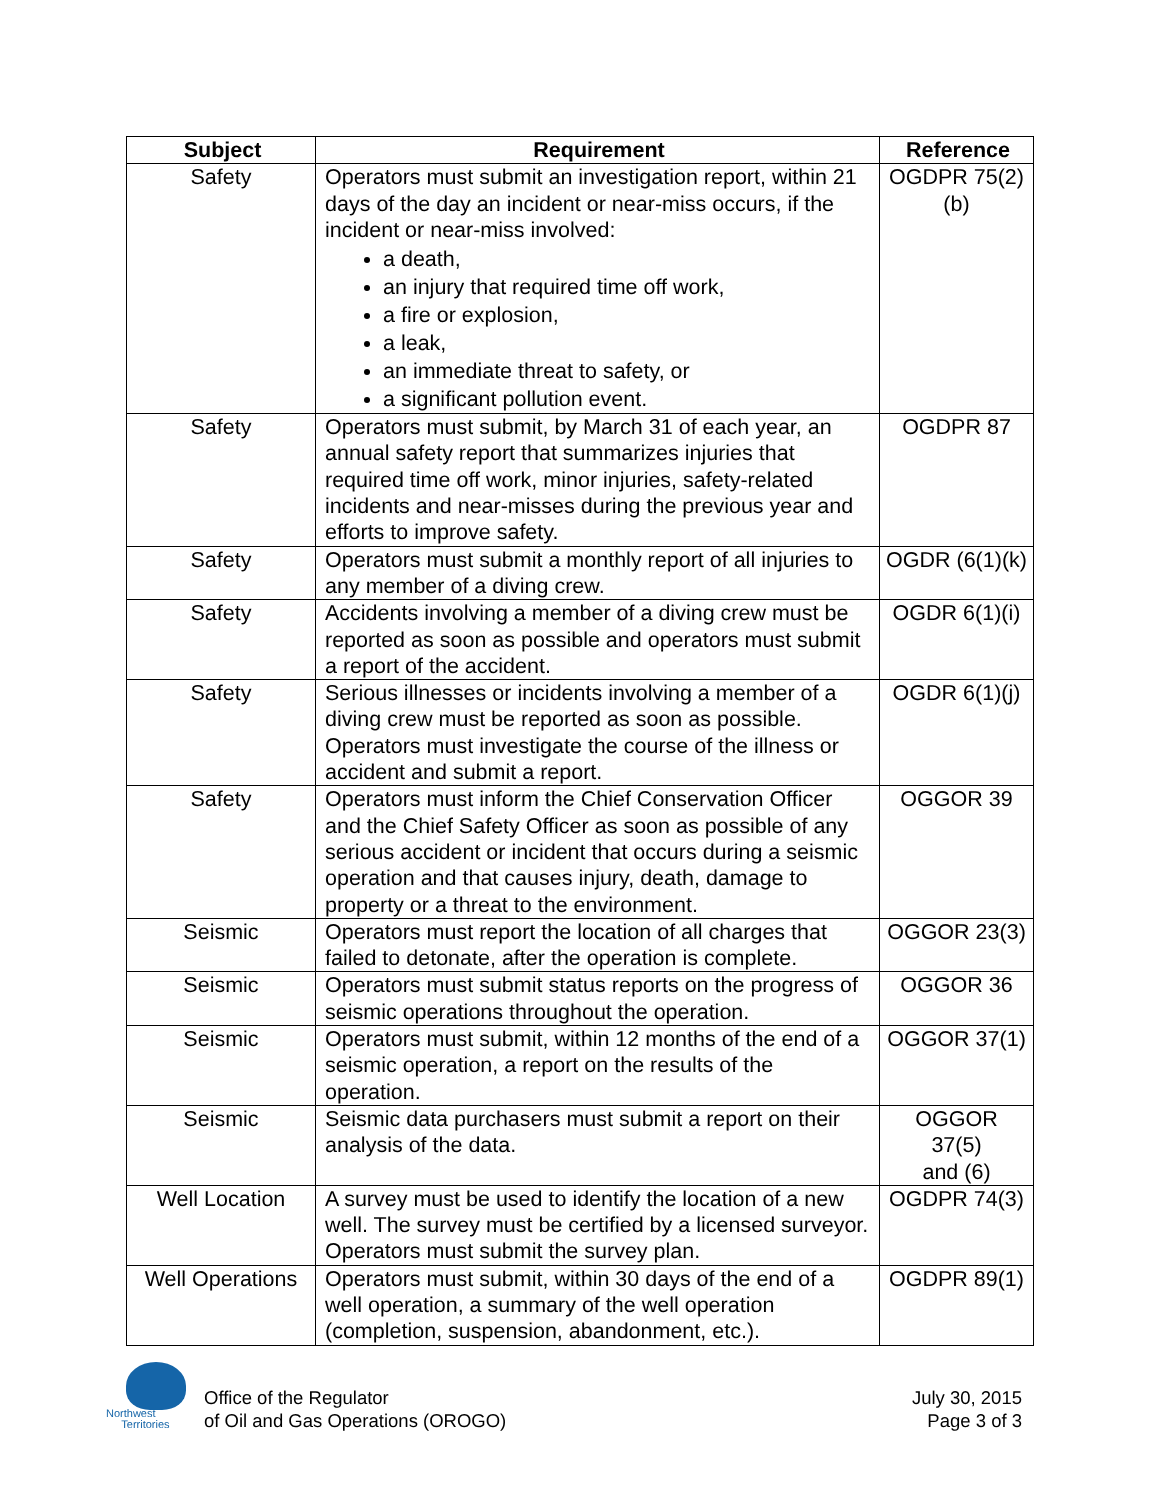| Subject | Requirement | Reference |
| --- | --- | --- |
| Safety | Operators must submit an investigation report, within 21 days of the day an incident or near-miss occurs, if the incident or near-miss involved: a death, an injury that required time off work, a fire or explosion, a leak, an immediate threat to safety, or a significant pollution event. | OGDPR 75(2)(b) |
| Safety | Operators must submit, by March 31 of each year, an annual safety report that summarizes injuries that required time off work, minor injuries, safety-related incidents and near-misses during the previous year and efforts to improve safety. | OGDPR 87 |
| Safety | Operators must submit a monthly report of all injuries to any member of a diving crew. | OGDR (6(1)(k) |
| Safety | Accidents involving a member of a diving crew must be reported as soon as possible and operators must submit a report of the accident. | OGDR 6(1)(i) |
| Safety | Serious illnesses or incidents involving a member of a diving crew must be reported as soon as possible. Operators must investigate the course of the illness or accident and submit a report. | OGDR 6(1)(j) |
| Safety | Operators must inform the Chief Conservation Officer and the Chief Safety Officer as soon as possible of any serious accident or incident that occurs during a seismic operation and that causes injury, death, damage to property or a threat to the environment. | OGGOR 39 |
| Seismic | Operators must report the location of all charges that failed to detonate, after the operation is complete. | OGGOR 23(3) |
| Seismic | Operators must submit status reports on the progress of seismic operations throughout the operation. | OGGOR 36 |
| Seismic | Operators must submit, within 12 months of the end of a seismic operation, a report on the results of the operation. | OGGOR 37(1) |
| Seismic | Seismic data purchasers must submit a report on their analysis of the data. | OGGOR 37(5) and (6) |
| Well Location | A survey must be used to identify the location of a new well. The survey must be certified by a licensed surveyor. Operators must submit the survey plan. | OGDPR 74(3) |
| Well Operations | Operators must submit, within 30 days of the end of a well operation, a summary of the well operation (completion, suspension, abandonment, etc.). | OGDPR 89(1) |
Northwest
Territories Office of the Regulator
of Oil and Gas Operations (OROGO)
July 30, 2015
Page 3 of 3